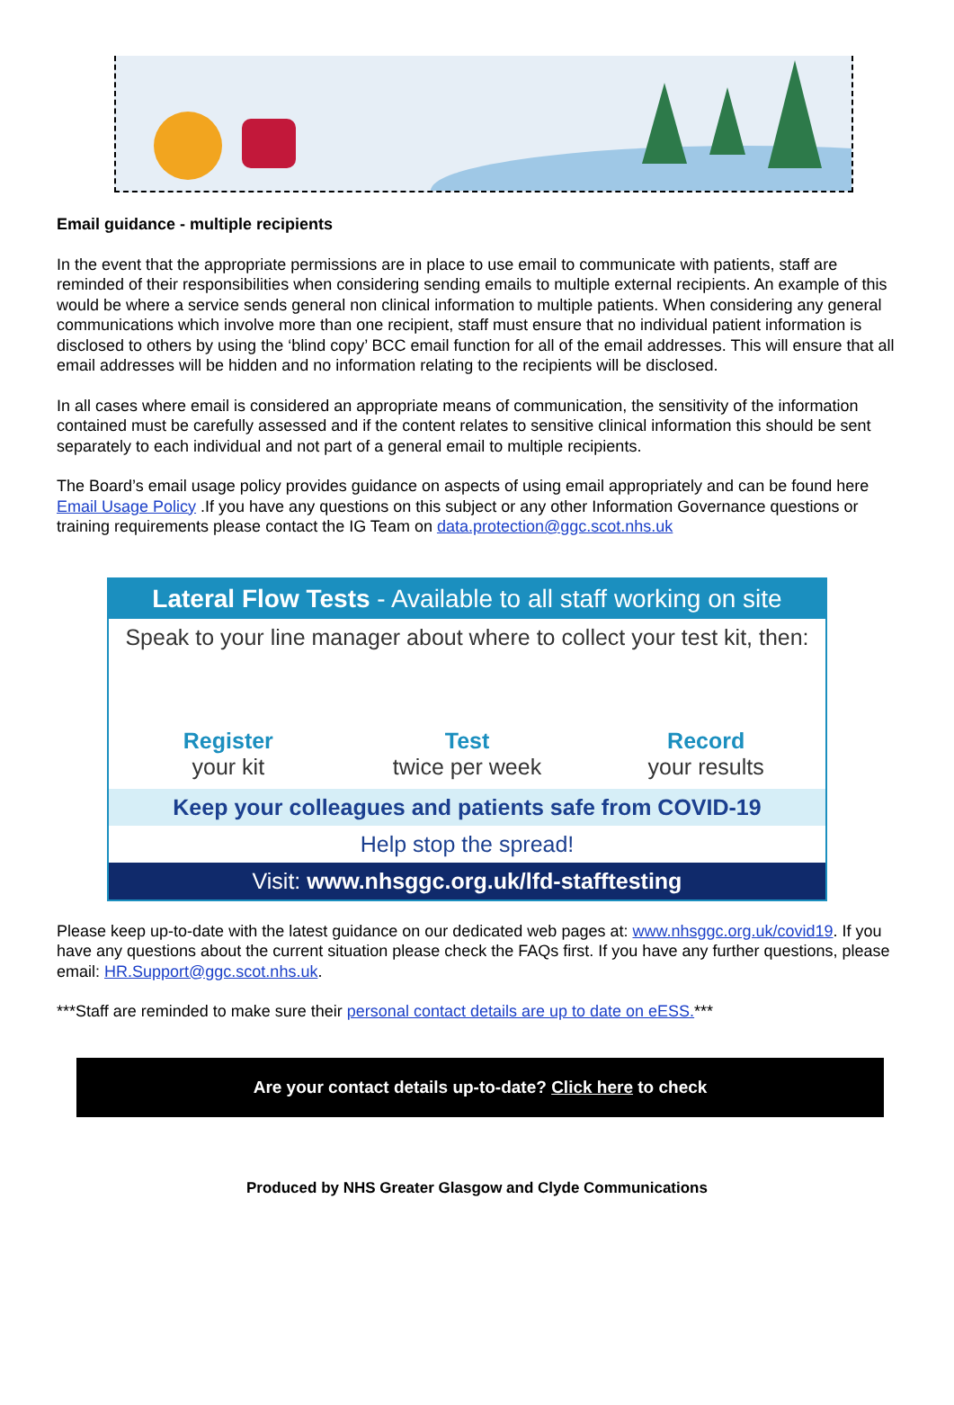Email guidance - multiple recipients
In the event that the appropriate permissions are in place to use email to communicate with patients, staff are reminded of their responsibilities when considering sending emails to multiple external recipients. An example of this would be where a service sends general non clinical information to multiple patients. When considering any general communications which involve more than one recipient, staff must ensure that no individual patient information is disclosed to others by using the ‘blind copy’ BCC email function for all of the email addresses. This will ensure that all email addresses will be hidden and no information relating to the recipients will be disclosed.
In all cases where email is considered an appropriate means of communication, the sensitivity of the information contained must be carefully assessed and if the content relates to sensitive clinical information this should be sent separately to each individual and not part of a general email to multiple recipients.
The Board’s email usage policy provides guidance on aspects of using email appropriately and can be found here Email Usage Policy .If you have any questions on this subject or any other Information Governance questions or training requirements please contact the IG Team on data.protection@ggc.scot.nhs.uk
Lateral Flow Tests - Available to all staff working on site
Speak to your line manager about where to collect your test kit, then:
Register
your kit
Test
twice per week
Record
your results
Keep your colleagues and patients safe from COVID-19
Help stop the spread!
Visit: www.nhsggc.org.uk/lfd-stafftesting
Please keep up-to-date with the latest guidance on our dedicated web pages at: www.nhsggc.org.uk/covid19. If you have any questions about the current situation please check the FAQs first. If you have any further questions, please email: HR.Support@ggc.scot.nhs.uk.
***Staff are reminded to make sure their personal contact details are up to date on eESS.***
Are your contact details up-to-date? Click here to check
Produced by NHS Greater Glasgow and Clyde Communications